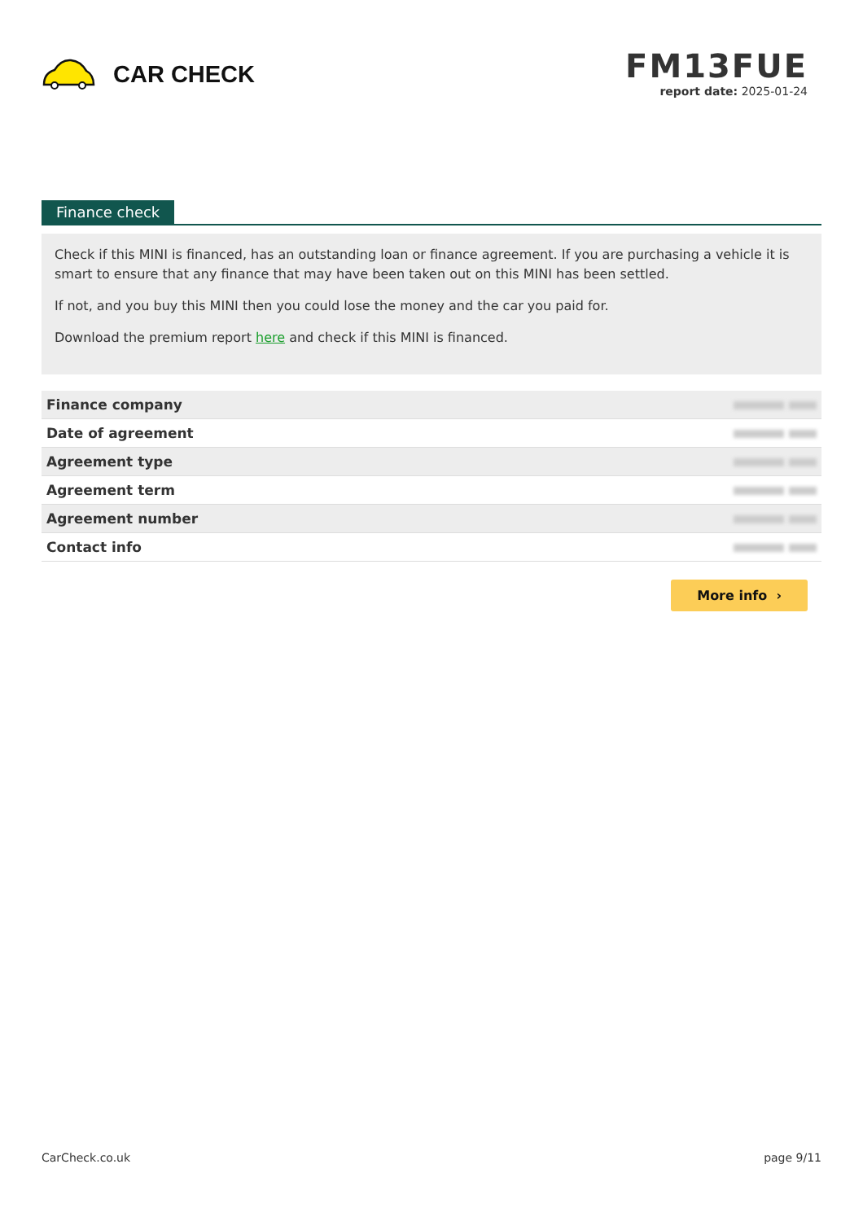CAR CHECK
FM13FUE
report date: 2025-01-24
Finance check
Check if this MINI is financed, has an outstanding loan or finance agreement. If you are purchasing a vehicle it is smart to ensure that any finance that may have been taken out on this MINI has been settled.
If not, and you buy this MINI then you could lose the money and the car you paid for.
Download the premium report here and check if this MINI is financed.
| Finance company | |
| Date of agreement | |
| Agreement type | |
| Agreement term | |
| Agreement number | |
| Contact info | |
More info ›
CarCheck.co.uk page 9/11